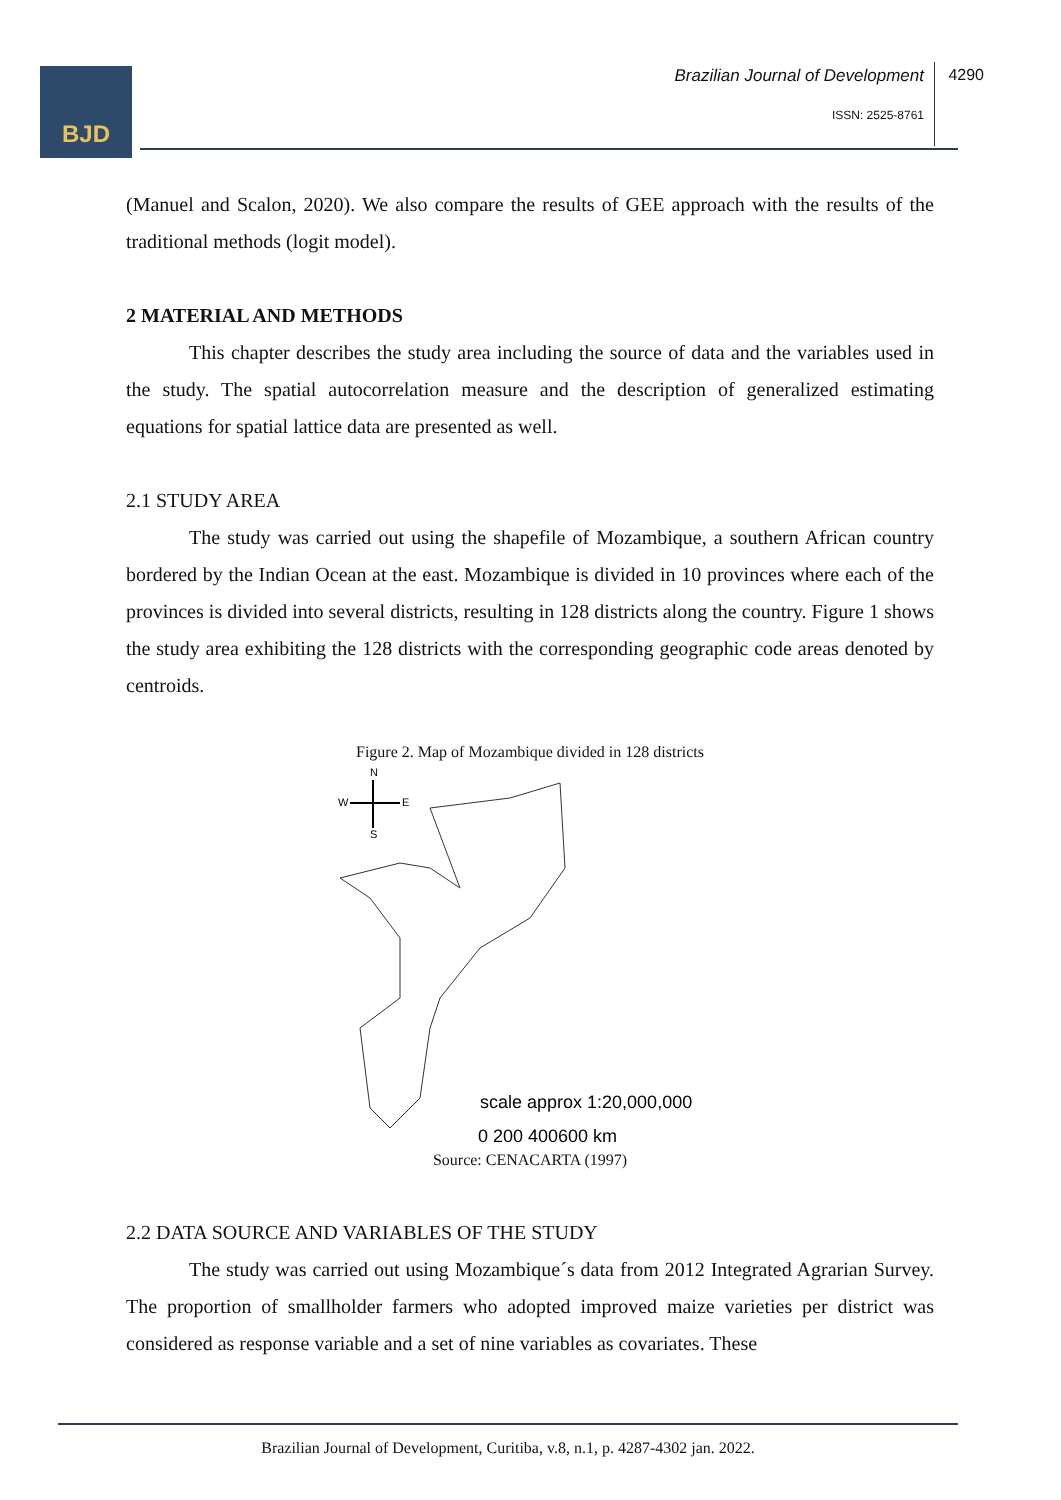BJD
Brazilian Journal of Development
4290
ISSN: 2525-8761
(Manuel and Scalon, 2020). We also compare the results of GEE approach with the results of the traditional methods (logit model).
2 MATERIAL AND METHODS
This chapter describes the study area including the source of data and the variables used in the study. The spatial autocorrelation measure and the description of generalized estimating equations for spatial lattice data are presented as well.
2.1 STUDY AREA
The study was carried out using the shapefile of Mozambique, a southern African country bordered by the Indian Ocean at the east. Mozambique is divided in 10 provinces where each of the provinces is divided into several districts, resulting in 128 districts along the country. Figure 1 shows the study area exhibiting the 128 districts with the corresponding geographic code areas denoted by centroids.
Figure 2. Map of Mozambique divided in 128 districts
N
W
E
S
scale approx 1:20,000,000
0 200 400600 km
Source: CENACARTA (1997)
2.2 DATA SOURCE AND VARIABLES OF THE STUDY
The study was carried out using Mozambique´s data from 2012 Integrated Agrarian Survey. The proportion of smallholder farmers who adopted improved maize varieties per district was considered as response variable and a set of nine variables as covariates. These
Brazilian Journal of Development, Curitiba, v.8, n.1, p. 4287-4302 jan. 2022.